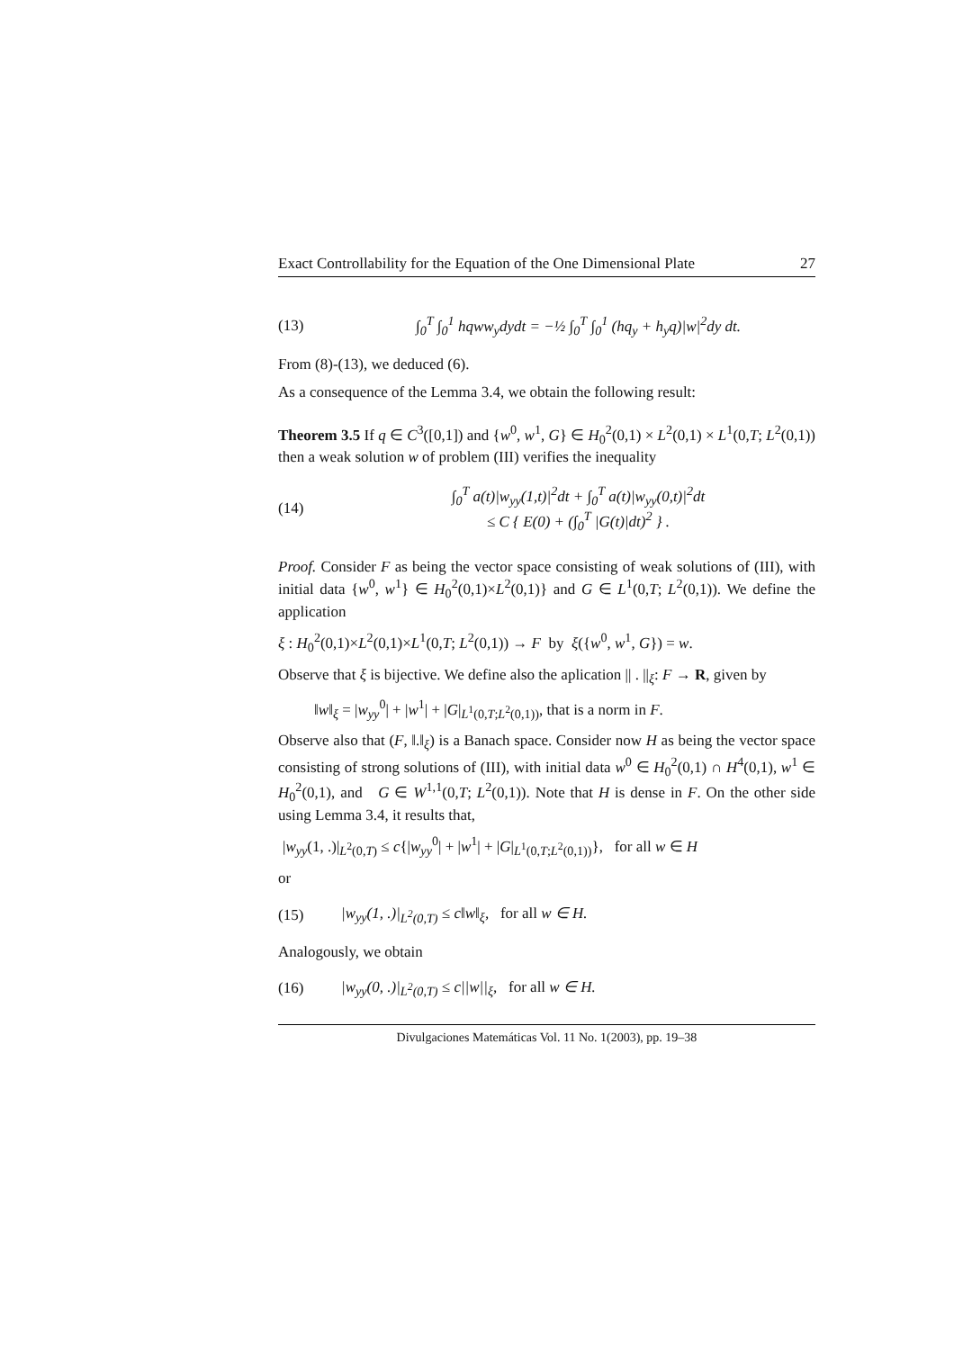Exact Controllability for the Equation of the One Dimensional Plate 27
(13) ∫<sub>0</sub><sup>T</sup> ∫<sub>0</sub><sup>1</sup> hqww<sub>y</sub>dydt = −½ ∫<sub>0</sub><sup>T</sup> ∫<sub>0</sub><sup>1</sup> (hq<sub>y</sub> + h<sub>y</sub>q)|w|<sup>2</sup>dy dt.
From (8)-(13), we deduced (6).
As a consequence of the Lemma 3.4, we obtain the following result:
Theorem 3.5 If q ∈ C<sup>3</sup>([0,1]) and {w<sup>0</sup>, w<sup>1</sup>, G} ∈ H<sub>0</sub><sup>2</sup>(0,1) × L<sup>2</sup>(0,1) × L<sup>1</sup>(0,T; L<sup>2</sup>(0,1)) then a weak solution w of problem (III) verifies the inequality
(14) ∫<sub>0</sub><sup>T</sup> a(t)|w<sub>yy</sub>(1,t)|<sup>2</sup>dt + ∫<sub>0</sub><sup>T</sup> a(t)|w<sub>yy</sub>(0,t)|<sup>2</sup>dt
≤ C { E(0) + (∫<sub>0</sub><sup>T</sup> |G(t)|dt)<sup>2</sup> } .
Proof. Consider F as being the vector space consisting of weak solutions of (III), with initial data {w<sup>0</sup>, w<sup>1</sup>} ∈ H<sub>0</sub><sup>2</sup>(0,1)×L<sup>2</sup>(0,1)} and G ∈ L<sup>1</sup>(0,T; L<sup>2</sup>(0,1)). We define the application
ξ : H<sub>0</sub><sup>2</sup>(0,1)×L<sup>2</sup>(0,1)×L<sup>1</sup>(0,T; L<sup>2</sup>(0,1)) → F by ξ({w<sup>0</sup>, w<sup>1</sup>, G}) = w.
Observe that ξ is bijective. We define also the aplication || . ||<sub>ξ</sub>: F → R, given by
‖w‖<sub>ξ</sub> = |w<sub>yy</sub><sup>0</sup>| + |w<sup>1</sup>| + |G|<sub>L<sup>1</sup>(0,T;L<sup>2</sup>(0,1))</sub>, that is a norm in F.
Observe also that (F, ‖.‖<sub>ξ</sub>) is a Banach space. Consider now H as being the vector space consisting of strong solutions of (III), with initial data w<sup>0</sup> ∈ H<sub>0</sub><sup>2</sup>(0,1) ∩ H<sup>4</sup>(0,1), w<sup>1</sup> ∈ H<sub>0</sub><sup>2</sup>(0,1), and G ∈ W<sup>1,1</sup>(0,T; L<sup>2</sup>(0,1)). Note that H is dense in F. On the other side using Lemma 3.4, it results that,
|w<sub>yy</sub>(1, .)|<sub>L<sup>2</sup>(0,T)</sub> ≤ c{|w<sub>yy</sub><sup>0</sup>| + |w<sup>1</sup>| + |G|<sub>L<sup>1</sup>(0,T;L<sup>2</sup>(0,1))</sub>}, for all w ∈ H
or
(15) |w<sub>yy</sub>(1, .)|<sub>L<sup>2</sup>(0,T)</sub> ≤ c‖w‖<sub>ξ</sub>, for all w ∈ H.
Analogously, we obtain
(16) |w<sub>yy</sub>(0, .)|<sub>L<sup>2</sup>(0,T)</sub> ≤ c||w||<sub>ξ</sub>, for all w ∈ H.
Divulgaciones Matemáticas Vol. 11 No. 1(2003), pp. 19–38